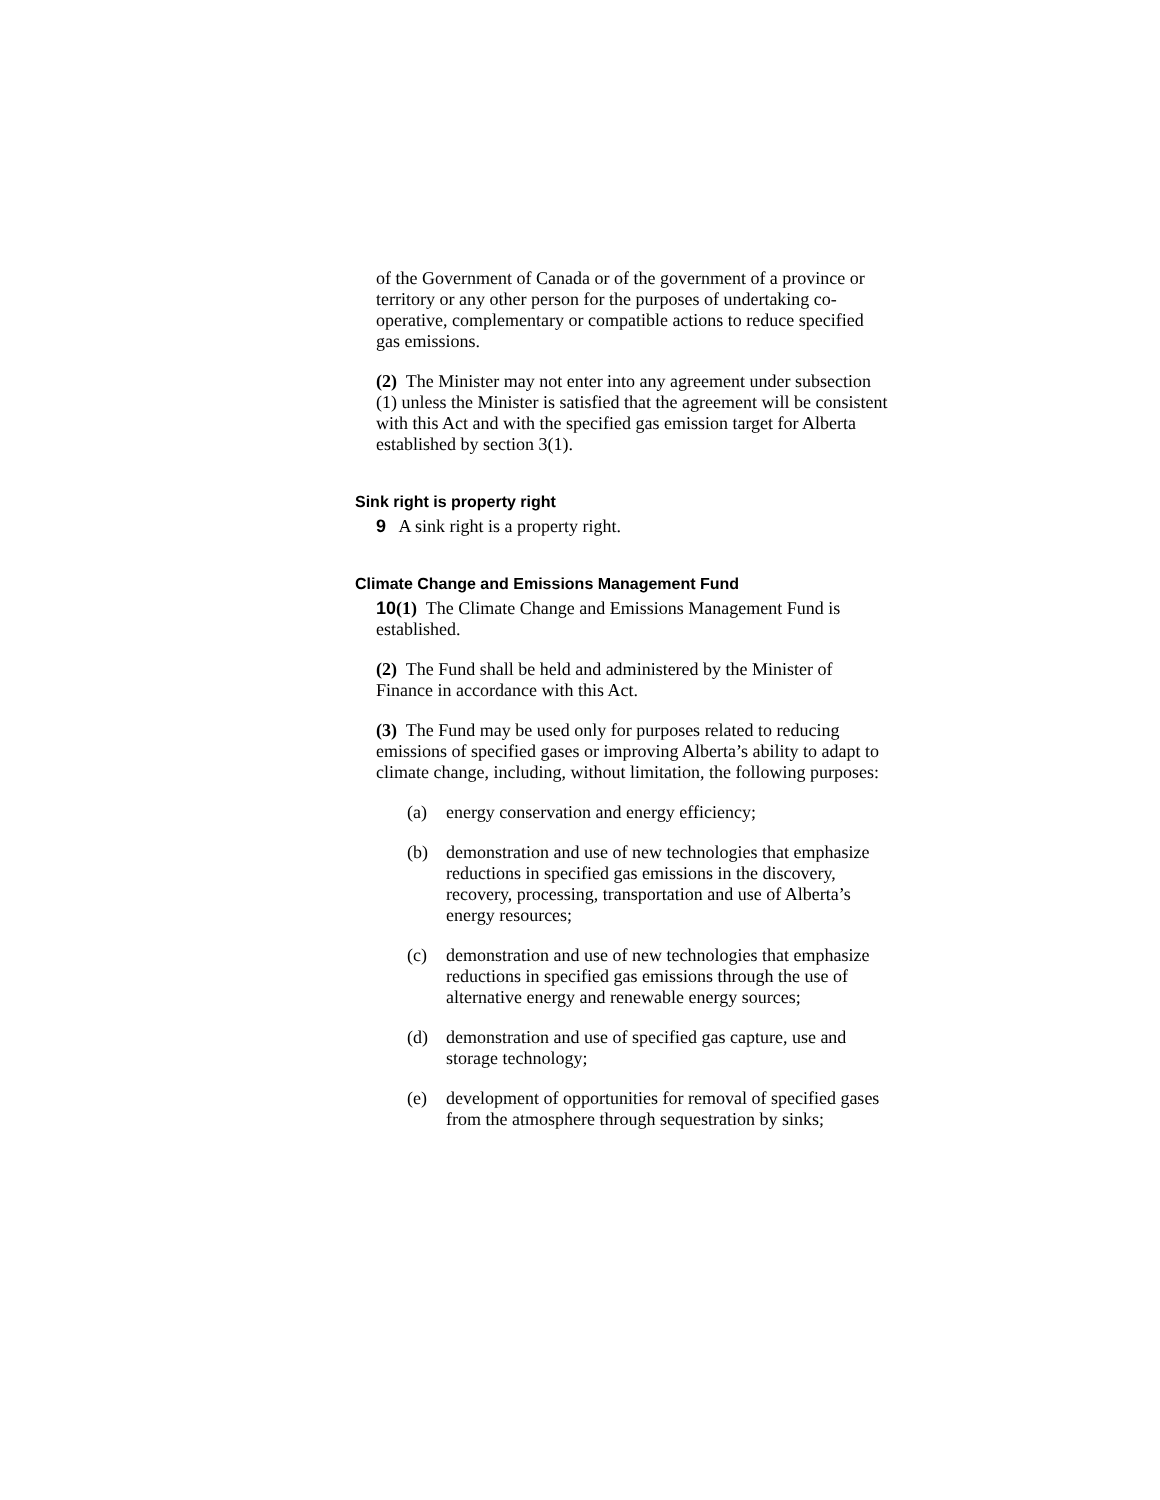of the Government of Canada or of the government of a province or territory or any other person for the purposes of undertaking co-operative, complementary or compatible actions to reduce specified gas emissions.
(2) The Minister may not enter into any agreement under subsection (1) unless the Minister is satisfied that the agreement will be consistent with this Act and with the specified gas emission target for Alberta established by section 3(1).
Sink right is property right
9 A sink right is a property right.
Climate Change and Emissions Management Fund
10(1) The Climate Change and Emissions Management Fund is established.
(2) The Fund shall be held and administered by the Minister of Finance in accordance with this Act.
(3) The Fund may be used only for purposes related to reducing emissions of specified gases or improving Alberta’s ability to adapt to climate change, including, without limitation, the following purposes:
(a) energy conservation and energy efficiency;
(b) demonstration and use of new technologies that emphasize reductions in specified gas emissions in the discovery, recovery, processing, transportation and use of Alberta’s energy resources;
(c) demonstration and use of new technologies that emphasize reductions in specified gas emissions through the use of alternative energy and renewable energy sources;
(d) demonstration and use of specified gas capture, use and storage technology;
(e) development of opportunities for removal of specified gases from the atmosphere through sequestration by sinks;